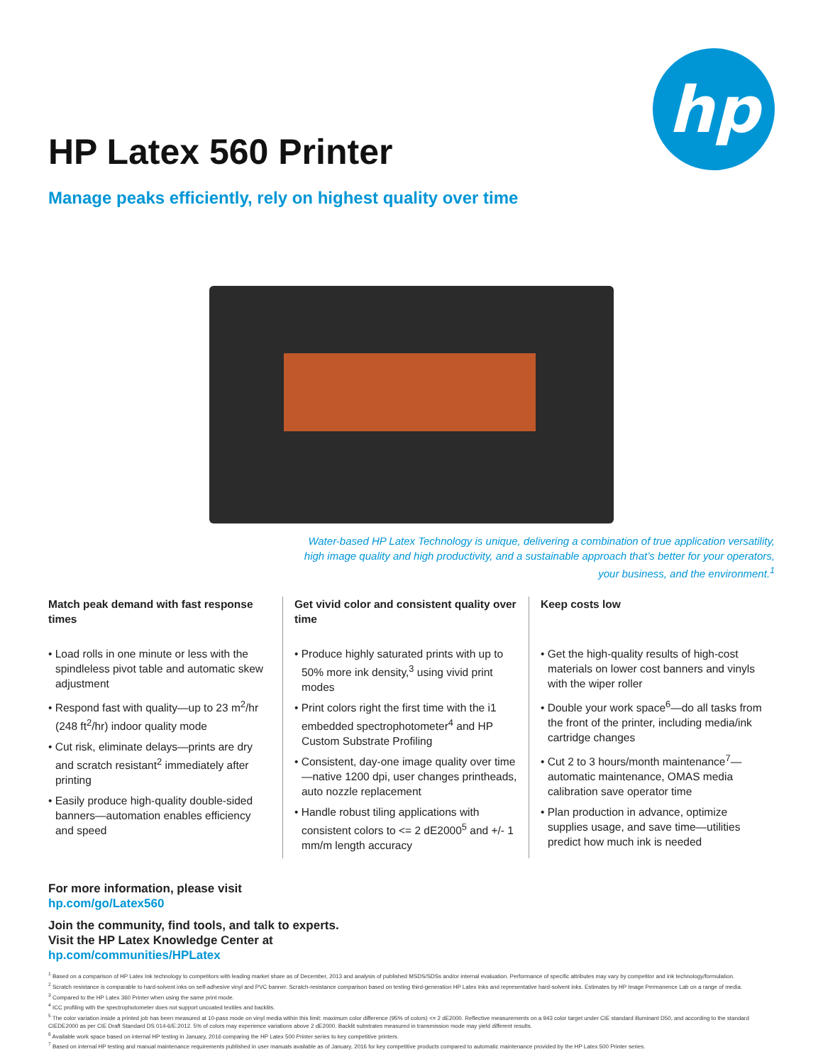hp
HP Latex 560 Printer
Manage peaks efficiently, rely on highest quality over time
Water-based HP Latex Technology is unique, delivering a combination of true application versatility, high image quality and high productivity, and a sustainable approach that’s better for your operators, your business, and the environment.<sup>1</sup>
Match peak demand with fast response times
• Load rolls in one minute or less with the spindleless pivot table and automatic skew adjustment
• Respond fast with quality—up to 23 m<sup>2</sup>/hr (248 ft<sup>2</sup>/hr) indoor quality mode
• Cut risk, eliminate delays—prints are dry and scratch resistant<sup>2</sup> immediately after printing
• Easily produce high-quality double-sided banners—automation enables efficiency and speed
Get vivid color and consistent quality over time
• Produce highly saturated prints with up to 50% more ink density,<sup>3</sup> using vivid print modes
• Print colors right the first time with the i1 embedded spectrophotometer<sup>4</sup> and HP Custom Substrate Profiling
• Consistent, day-one image quality over time—native 1200 dpi, user changes printheads, auto nozzle replacement
• Handle robust tiling applications with consistent colors to <= 2 dE2000<sup>5</sup> and +/- 1 mm/m length accuracy
Keep costs low
• Get the high-quality results of high-cost materials on lower cost banners and vinyls with the wiper roller
• Double your work space<sup>6</sup>—do all tasks from the front of the printer, including media/ink cartridge changes
• Cut 2 to 3 hours/month maintenance<sup>7</sup>—automatic maintenance, OMAS media calibration save operator time
• Plan production in advance, optimize supplies usage, and save time—utilities predict how much ink is needed
For more information, please visit
hp.com/go/Latex560
Join the community, find tools, and talk to experts.
Visit the HP Latex Knowledge Center at
hp.com/communities/HPLatex
<sup>1</sup> Based on a comparison of HP Latex Ink technology to competitors with leading market share as of December, 2013 and analysis of published MSDS/SDSs and/or internal evaluation. Performance of specific attributes may vary by competitor and ink technology/formulation.
<sup>2</sup> Scratch resistance is comparable to hard-solvent inks on self-adhesive vinyl and PVC banner. Scratch-resistance comparison based on testing third-generation HP Latex Inks and representative hard-solvent inks. Estimates by HP Image Permanence Lab on a range of media.
<sup>3</sup> Compared to the HP Latex 360 Printer when using the same print mode.
<sup>4</sup> ICC profiling with the spectrophotometer does not support uncoated textiles and backlits.
<sup>5</sup> The color variation inside a printed job has been measured at 10-pass mode on vinyl media within this limit: maximum color difference (95% of colors) <= 2 dE2000. Reflective measurements on a 943 color target under CIE standard illuminant D50, and according to the standard CIEDE2000 as per CIE Draft Standard DS 014-6/E:2012. 5% of colors may experience variations above 2 dE2000. Backlit substrates measured in transmission mode may yield different results.
<sup>6</sup> Available work space based on internal HP testing in January, 2016 comparing the HP Latex 500 Printer series to key competitive printers.
<sup>7</sup> Based on internal HP testing and manual maintenance requirements published in user manuals available as of January, 2016 for key competitive products compared to automatic maintenance provided by the HP Latex 500 Printer series.